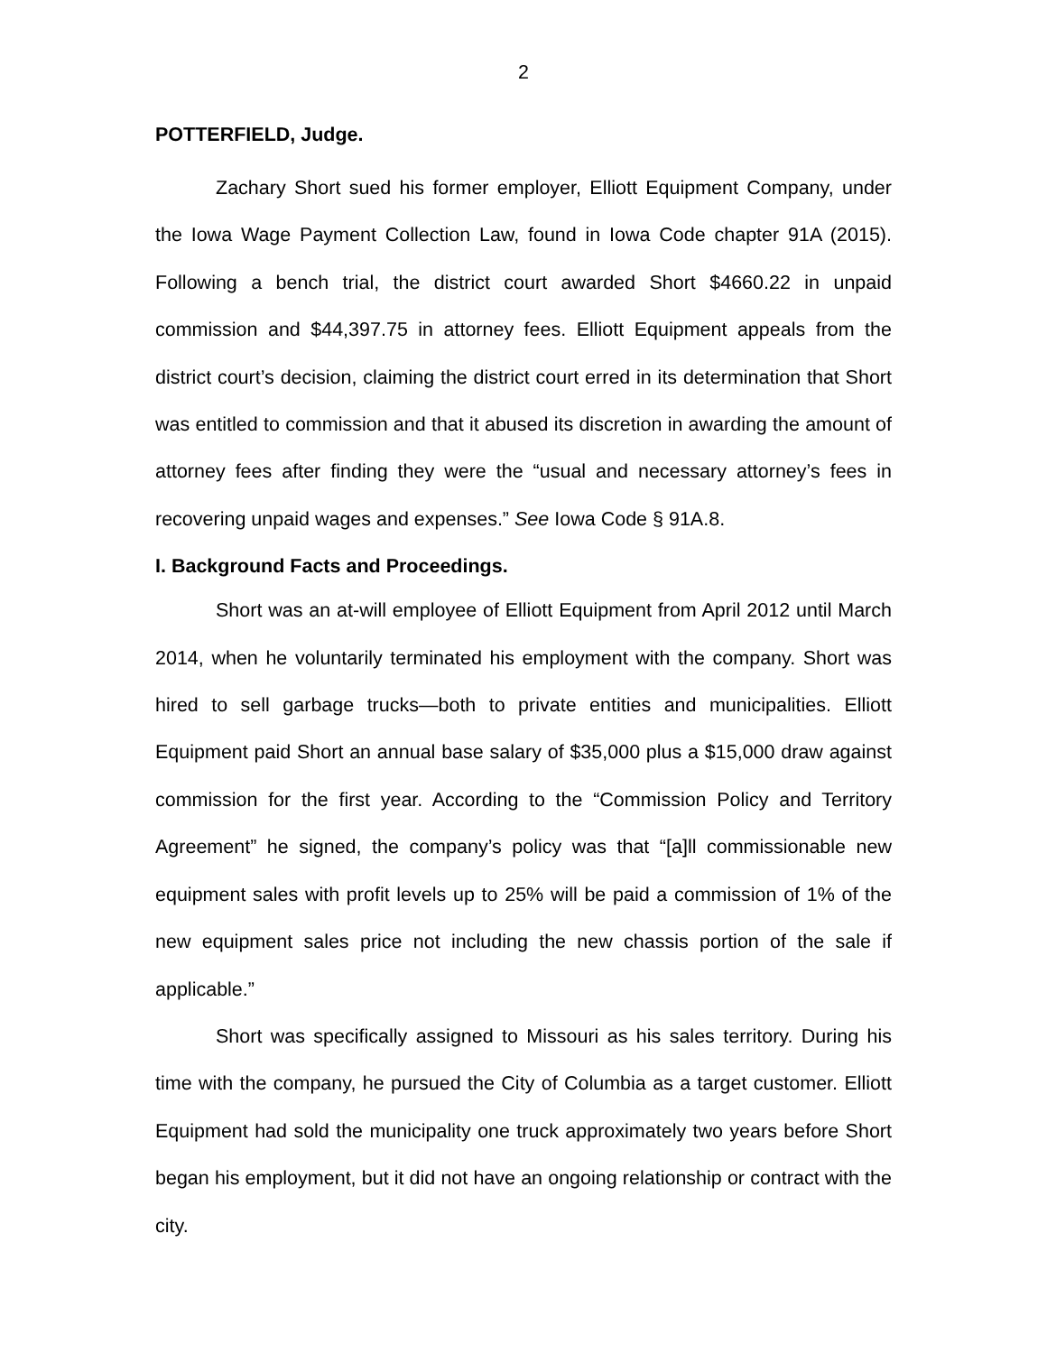2
POTTERFIELD, Judge.
Zachary Short sued his former employer, Elliott Equipment Company, under the Iowa Wage Payment Collection Law, found in Iowa Code chapter 91A (2015). Following a bench trial, the district court awarded Short $4660.22 in unpaid commission and $44,397.75 in attorney fees. Elliott Equipment appeals from the district court’s decision, claiming the district court erred in its determination that Short was entitled to commission and that it abused its discretion in awarding the amount of attorney fees after finding they were the “usual and necessary attorney’s fees in recovering unpaid wages and expenses.” See Iowa Code § 91A.8.
I. Background Facts and Proceedings.
Short was an at-will employee of Elliott Equipment from April 2012 until March 2014, when he voluntarily terminated his employment with the company. Short was hired to sell garbage trucks—both to private entities and municipalities. Elliott Equipment paid Short an annual base salary of $35,000 plus a $15,000 draw against commission for the first year. According to the “Commission Policy and Territory Agreement” he signed, the company’s policy was that “[a]ll commissionable new equipment sales with profit levels up to 25% will be paid a commission of 1% of the new equipment sales price not including the new chassis portion of the sale if applicable.”
Short was specifically assigned to Missouri as his sales territory. During his time with the company, he pursued the City of Columbia as a target customer. Elliott Equipment had sold the municipality one truck approximately two years before Short began his employment, but it did not have an ongoing relationship or contract with the city.